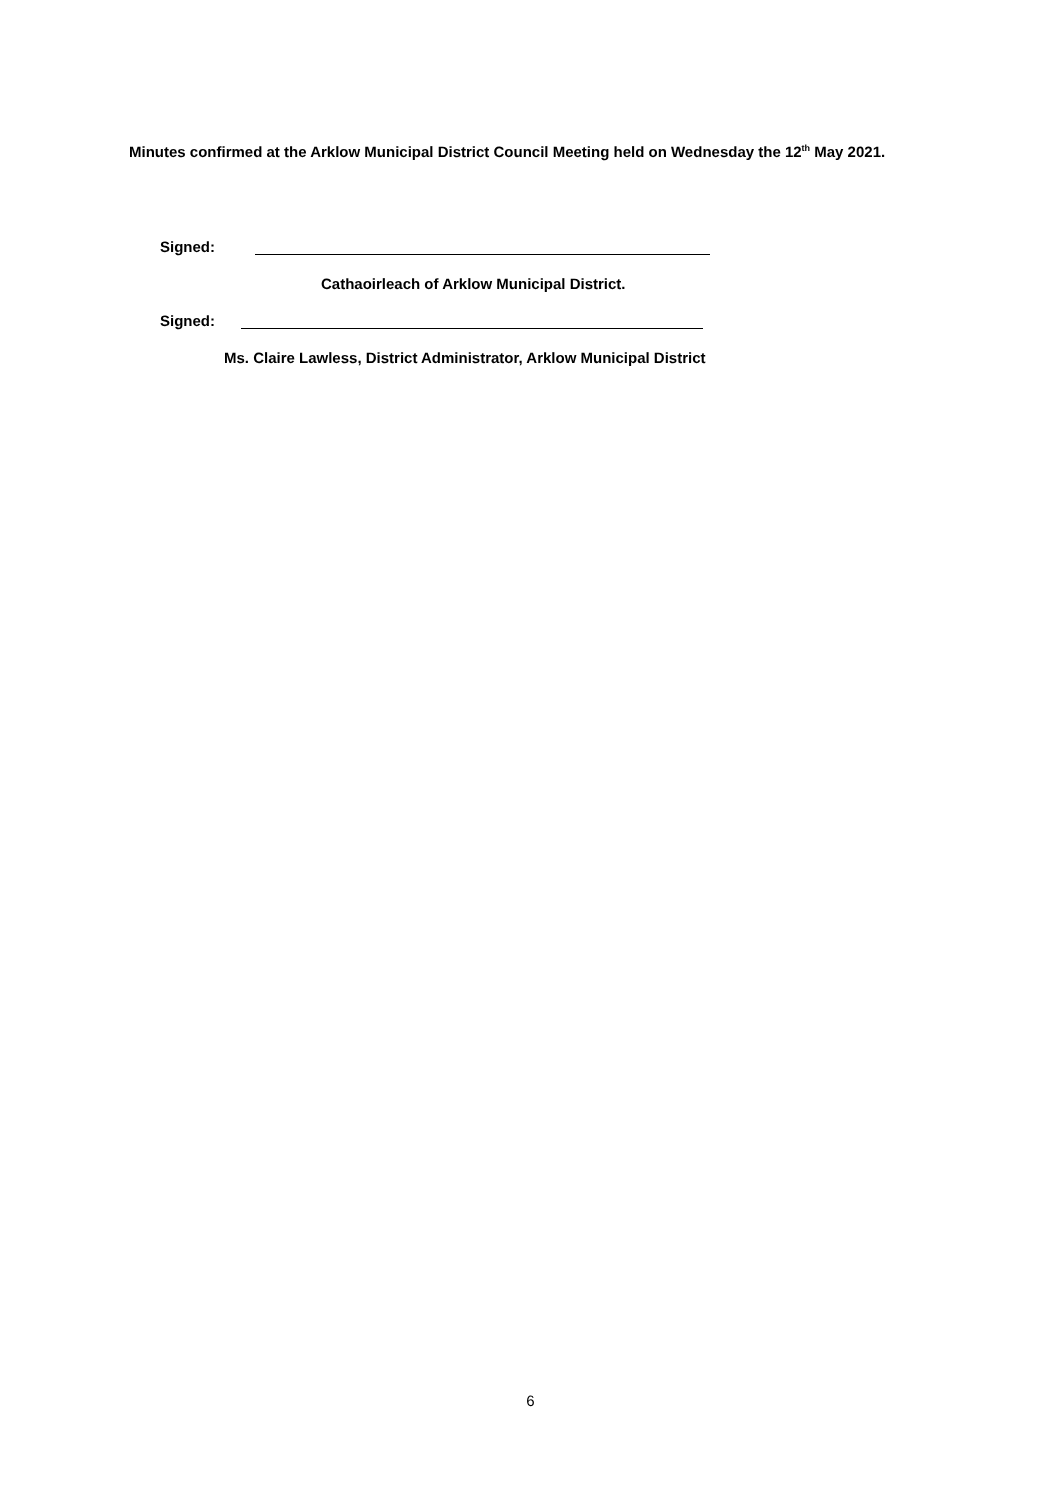Minutes confirmed at the Arklow Municipal District Council Meeting held on Wednesday the 12<sup>th</sup> May 2021.
Signed:
Cathaoirleach of Arklow Municipal District.
Signed:
Ms. Claire Lawless, District Administrator, Arklow Municipal District
6